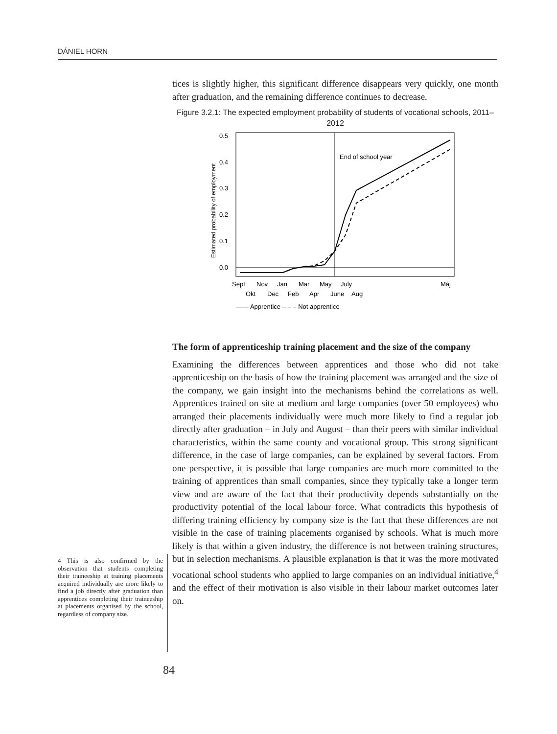DÁNIEL HORN
tices is slightly higher, this significant difference disappears very quickly, one month after graduation, and the remaining difference continues to decrease.
Figure 3.2.1: The expected employment probability of students of vocational schools, 2011–2012
0.5
0.4
0.3
0.2
0.1
0.0
Estimated probability of employment
End of school year
Sept
Nov
Jan
Mar
May
July
Máj
Okt
Dec
Feb
Apr
June
Aug
—— Apprentice – – – Not apprentice
The form of apprenticeship training placement and the size of the company
Examining the differences between apprentices and those who did not take apprenticeship on the basis of how the training placement was arranged and the size of the company, we gain insight into the mechanisms behind the correlations as well. Apprentices trained on site at medium and large companies (over 50 employees) who arranged their placements individually were much more likely to find a regular job directly after graduation – in July and August – than their peers with similar individual characteristics, within the same county and vocational group. This strong significant difference, in the case of large companies, can be explained by several factors. From one perspective, it is possible that large companies are much more committed to the training of apprentices than small companies, since they typically take a longer term view and are aware of the fact that their productivity depends substantially on the productivity potential of the local labour force. What contradicts this hypothesis of differing training efficiency by company size is the fact that these differences are not visible in the case of training placements organised by schools. What is much more likely is that within a given industry, the difference is not between training structures, but in selection mechanisms. A plausible explanation is that it was the more motivated vocational school students who applied to large companies on an individual initiative,<sup>4</sup> and the effect of their motivation is also visible in their labour market outcomes later on.
4 This is also confirmed by the observation that students completing their traineeship at training placements acquired individually are more likely to find a job directly after graduation than apprentices completing their traineeship at placements organised by the school, regardless of company size.
84